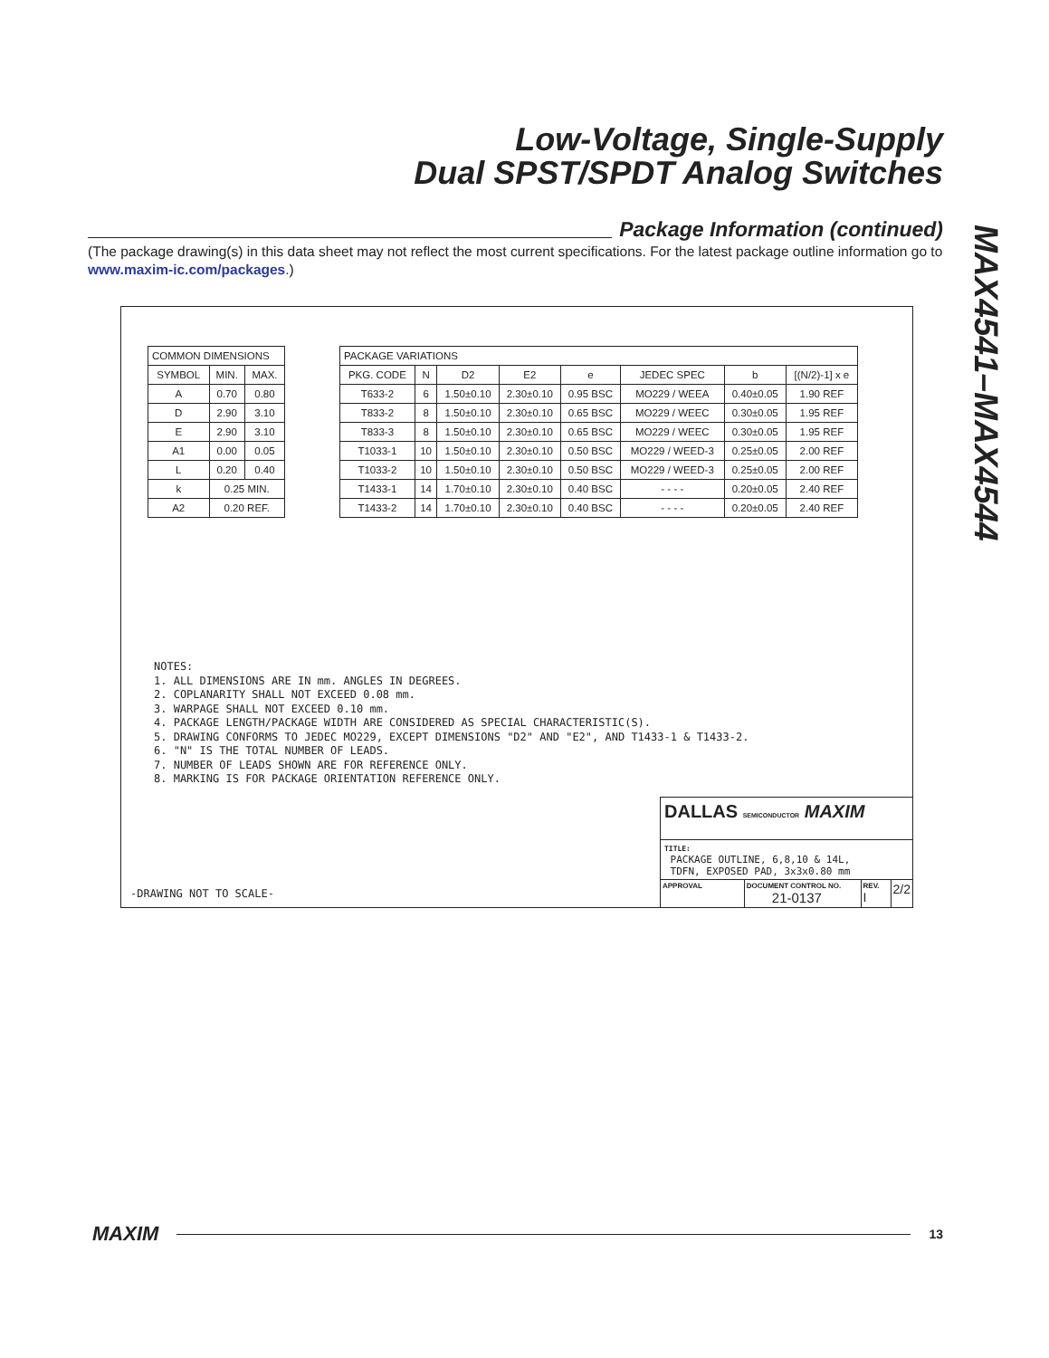Low-Voltage, Single-Supply
Dual SPST/SPDT Analog Switches
MAX4541–MAX4544
Package Information (continued)
(The package drawing(s) in this data sheet may not reflect the most current specifications. For the latest package outline information go to www.maxim-ic.com/packages.)
| COMMON DIMENSIONS | | |
| --- | --- | --- |
| SYMBOL | MIN. | MAX. |
| A | 0.70 | 0.80 |
| D | 2.90 | 3.10 |
| E | 2.90 | 3.10 |
| A1 | 0.00 | 0.05 |
| L | 0.20 | 0.40 |
| k | 0.25 MIN. | |
| A2 | 0.20 REF. | |
| PACKAGE VARIATIONS | | | | | | | |
| --- | --- | --- | --- | --- | --- | --- | --- |
| PKG. CODE | N | D2 | E2 | e | JEDEC SPEC | b | [(N/2)-1] x e |
| T633-2 | 6 | 1.50±0.10 | 2.30±0.10 | 0.95 BSC | MO229 / WEEA | 0.40±0.05 | 1.90 REF |
| T833-2 | 8 | 1.50±0.10 | 2.30±0.10 | 0.65 BSC | MO229 / WEEC | 0.30±0.05 | 1.95 REF |
| T833-3 | 8 | 1.50±0.10 | 2.30±0.10 | 0.65 BSC | MO229 / WEEC | 0.30±0.05 | 1.95 REF |
| T1033-1 | 10 | 1.50±0.10 | 2.30±0.10 | 0.50 BSC | MO229 / WEED-3 | 0.25±0.05 | 2.00 REF |
| T1033-2 | 10 | 1.50±0.10 | 2.30±0.10 | 0.50 BSC | MO229 / WEED-3 | 0.25±0.05 | 2.00 REF |
| T1433-1 | 14 | 1.70±0.10 | 2.30±0.10 | 0.40 BSC | - - - - | 0.20±0.05 | 2.40 REF |
| T1433-2 | 14 | 1.70±0.10 | 2.30±0.10 | 0.40 BSC | - - - - | 0.20±0.05 | 2.40 REF |
NOTES:
1. ALL DIMENSIONS ARE IN mm. ANGLES IN DEGREES.
2. COPLANARITY SHALL NOT EXCEED 0.08 mm.
3. WARPAGE SHALL NOT EXCEED 0.10 mm.
4. PACKAGE LENGTH/PACKAGE WIDTH ARE CONSIDERED AS SPECIAL CHARACTERISTIC(S).
5. DRAWING CONFORMS TO JEDEC MO229, EXCEPT DIMENSIONS "D2" AND "E2", AND T1433-1 & T1433-2.
6. "N" IS THE TOTAL NUMBER OF LEADS.
7. NUMBER OF LEADS SHOWN ARE FOR REFERENCE ONLY.
8. MARKING IS FOR PACKAGE ORIENTATION REFERENCE ONLY.
-DRAWING NOT TO SCALE-
DALLAS SEMICONDUCTOR MAXIM
TITLE:
PACKAGE OUTLINE, 6,8,10 & 14L,
TDFN, EXPOSED PAD, 3x3x0.80 mm
APPROVAL DOCUMENT CONTROL NO.
21-0137
REV.
I
2/2
MAXIM
13